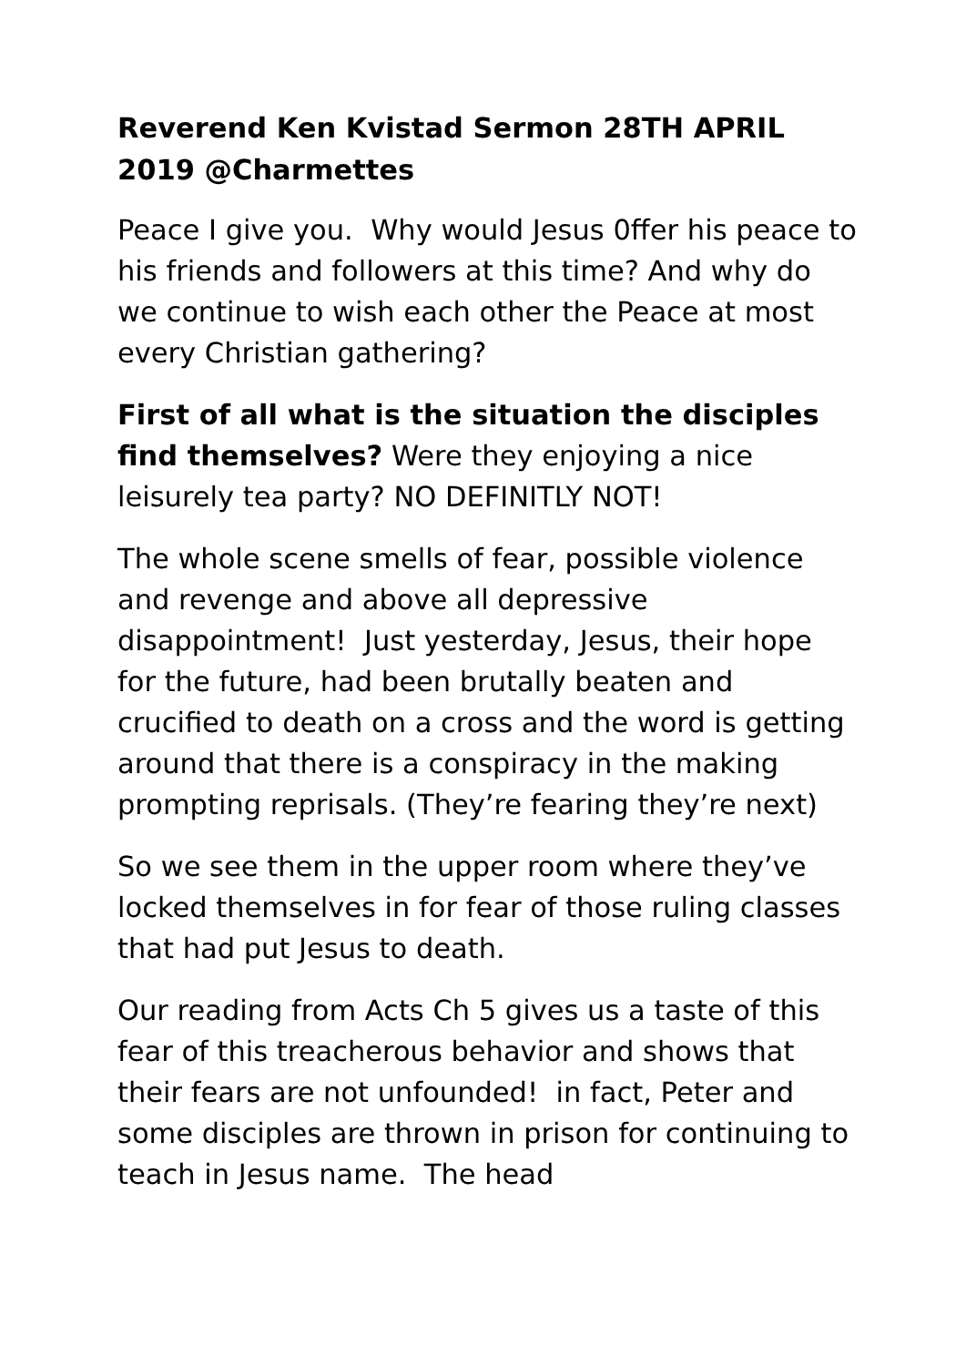Reverend Ken Kvistad Sermon 28TH APRIL 2019 @Charmettes
Peace I give you. Why would Jesus 0ffer his peace to his friends and followers at this time? And why do we continue to wish each other the Peace at most every Christian gathering?
First of all what is the situation the disciples find themselves? Were they enjoying a nice leisurely tea party? NO DEFINITLY NOT!
The whole scene smells of fear, possible violence and revenge and above all depressive disappointment! Just yesterday, Jesus, their hope for the future, had been brutally beaten and crucified to death on a cross and the word is getting around that there is a conspiracy in the making prompting reprisals. (They’re fearing they’re next)
So we see them in the upper room where they’ve locked themselves in for fear of those ruling classes that had put Jesus to death.
Our reading from Acts Ch 5 gives us a taste of this fear of this treacherous behavior and shows that their fears are not unfounded! in fact, Peter and some disciples are thrown in prison for continuing to teach in Jesus name. The head